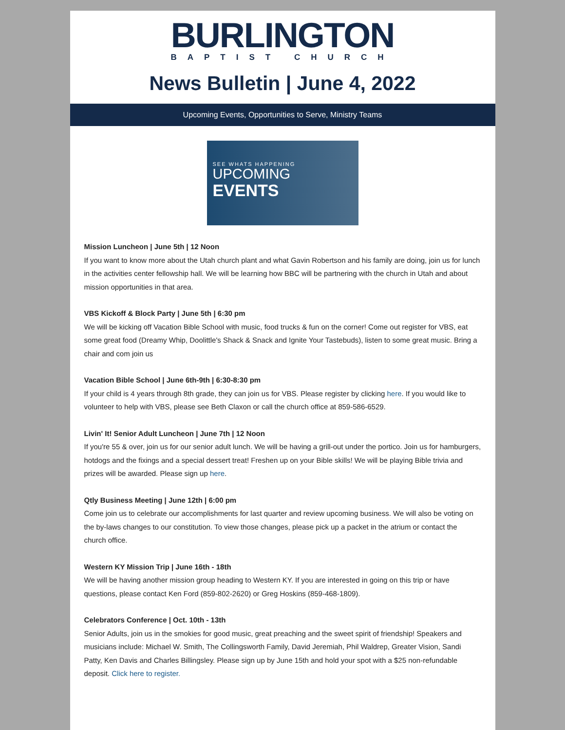BURLINGTON
BAPTIST CHURCH
News Bulletin | June 4, 2022
Upcoming Events, Opportunities to Serve, Ministry Teams
SEE WHATS HAPPENING
UPCOMING
EVENTS
Mission Luncheon | June 5th | 12 Noon
If you want to know more about the Utah church plant and what Gavin Robertson and his family are doing, join us for lunch in the activities center fellowship hall. We will be learning how BBC will be partnering with the church in Utah and about mission opportunities in that area.
VBS Kickoff & Block Party | June 5th | 6:30 pm
We will be kicking off Vacation Bible School with music, food trucks & fun on the corner! Come out register for VBS, eat some great food (Dreamy Whip, Doolittle's Shack & Snack and Ignite Your Tastebuds), listen to some great music. Bring a chair and com join us
Vacation Bible School | June 6th-9th | 6:30-8:30 pm
If your child is 4 years through 8th grade, they can join us for VBS. Please register by clicking here. If you would like to volunteer to help with VBS, please see Beth Claxon or call the church office at 859-586-6529.
Livin' It! Senior Adult Luncheon | June 7th | 12 Noon
If you're 55 & over, join us for our senior adult lunch. We will be having a grill-out under the portico. Join us for hamburgers, hotdogs and the fixings and a special dessert treat! Freshen up on your Bible skills! We will be playing Bible trivia and prizes will be awarded. Please sign up here.
Qtly Business Meeting | June 12th | 6:00 pm
Come join us to celebrate our accomplishments for last quarter and review upcoming business. We will also be voting on the by-laws changes to our constitution. To view those changes, please pick up a packet in the atrium or contact the church office.
Western KY Mission Trip | June 16th - 18th
We will be having another mission group heading to Western KY. If you are interested in going on this trip or have questions, please contact Ken Ford (859-802-2620) or Greg Hoskins (859-468-1809).
Celebrators Conference | Oct. 10th - 13th
Senior Adults, join us in the smokies for good music, great preaching and the sweet spirit of friendship! Speakers and musicians include: Michael W. Smith, The Collingsworth Family, David Jeremiah, Phil Waldrep, Greater Vision, Sandi Patty, Ken Davis and Charles Billingsley. Please sign up by June 15th and hold your spot with a $25 non-refundable deposit. Click here to register.